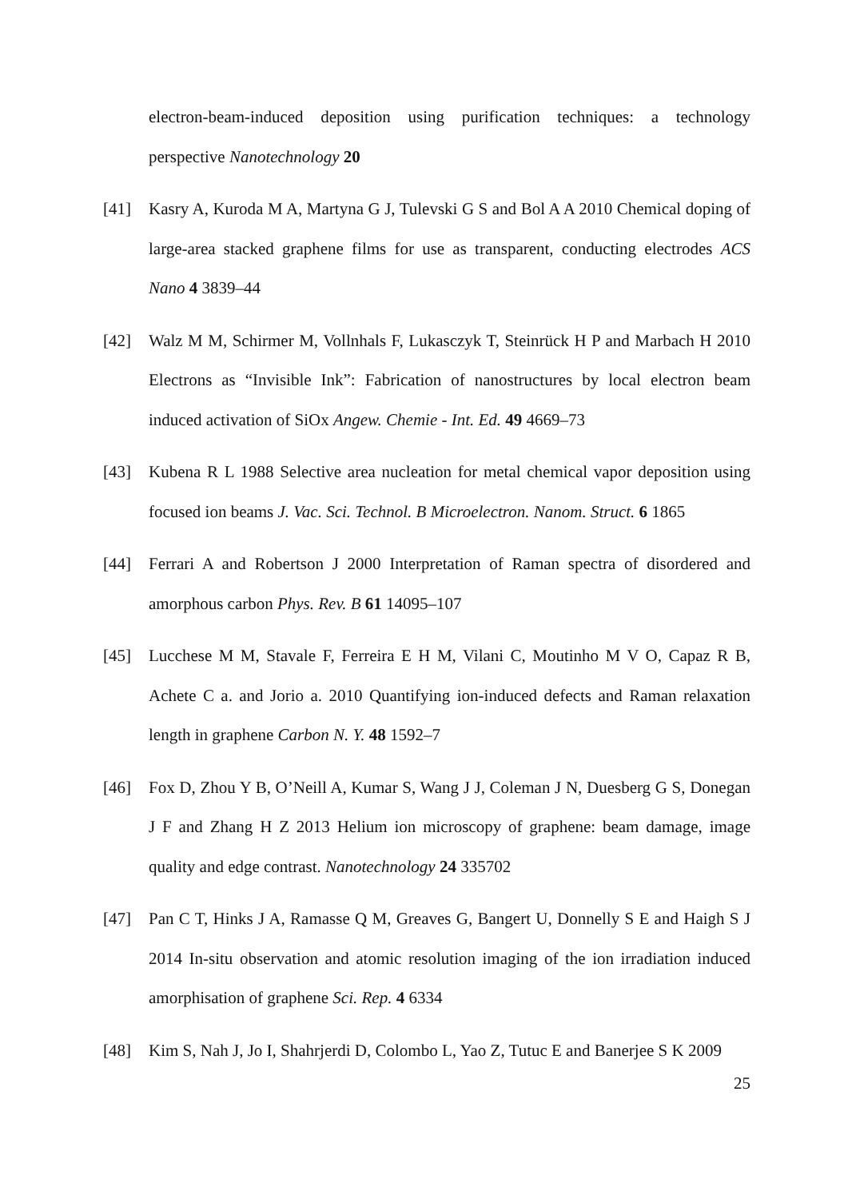electron-beam-induced deposition using purification techniques: a technology perspective Nanotechnology 20
[41]
Kasry A, Kuroda M A, Martyna G J, Tulevski G S and Bol A A 2010 Chemical doping of large-area stacked graphene films for use as transparent, conducting electrodes ACS Nano 4 3839–44
[42]
Walz M M, Schirmer M, Vollnhals F, Lukasczyk T, Steinrück H P and Marbach H 2010 Electrons as “Invisible Ink”: Fabrication of nanostructures by local electron beam induced activation of SiOx Angew. Chemie - Int. Ed. 49 4669–73
[43]
Kubena R L 1988 Selective area nucleation for metal chemical vapor deposition using focused ion beams J. Vac. Sci. Technol. B Microelectron. Nanom. Struct. 6 1865
[44]
Ferrari A and Robertson J 2000 Interpretation of Raman spectra of disordered and amorphous carbon Phys. Rev. B 61 14095–107
[45]
Lucchese M M, Stavale F, Ferreira E H M, Vilani C, Moutinho M V O, Capaz R B, Achete C a. and Jorio a. 2010 Quantifying ion-induced defects and Raman relaxation length in graphene Carbon N. Y. 48 1592–7
[46]
Fox D, Zhou Y B, O’Neill A, Kumar S, Wang J J, Coleman J N, Duesberg G S, Donegan J F and Zhang H Z 2013 Helium ion microscopy of graphene: beam damage, image quality and edge contrast. Nanotechnology 24 335702
[47]
Pan C T, Hinks J A, Ramasse Q M, Greaves G, Bangert U, Donnelly S E and Haigh S J 2014 In-situ observation and atomic resolution imaging of the ion irradiation induced amorphisation of graphene Sci. Rep. 4 6334
[48]
Kim S, Nah J, Jo I, Shahrjerdi D, Colombo L, Yao Z, Tutuc E and Banerjee S K 2009
25